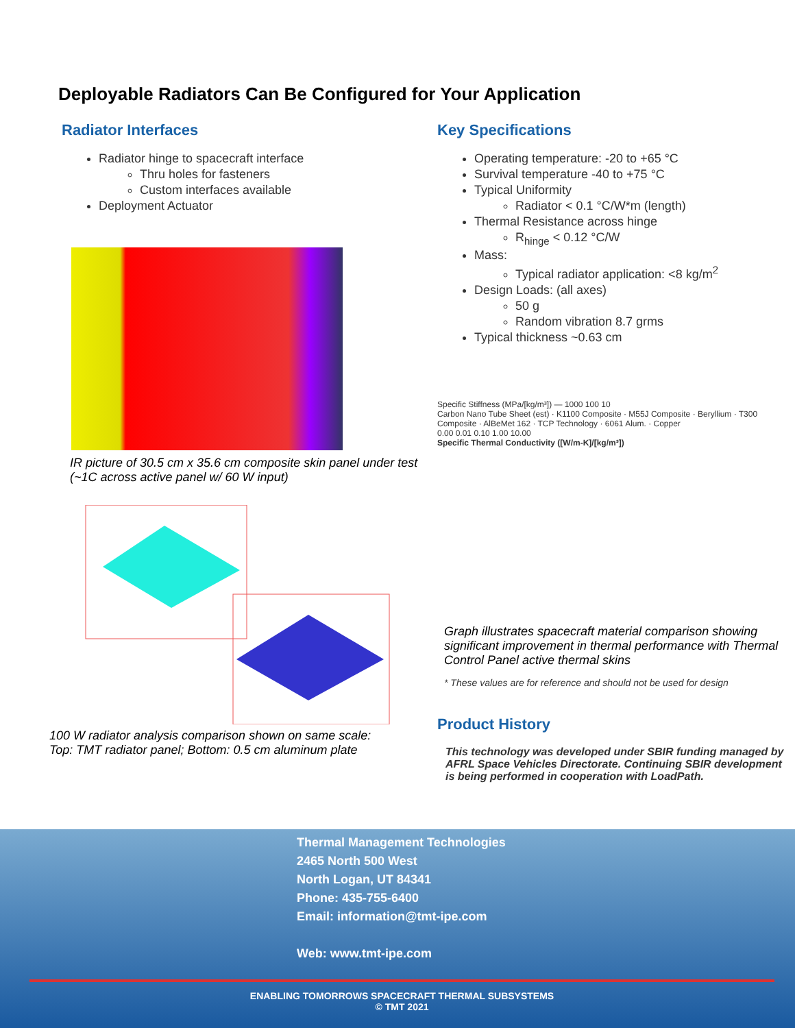Deployable Radiators Can Be Configured for Your Application
Radiator Interfaces
Radiator hinge to spacecraft interface
Thru holes for fasteners
Custom interfaces available
Deployment Actuator
IR picture of 30.5 cm x 35.6 cm composite skin panel under test (~1C across active panel w/ 60 W input)
100 W radiator analysis comparison shown on same scale:
Top: TMT radiator panel; Bottom: 0.5 cm aluminum plate
Key Specifications
Operating temperature: -20 to +65 °C
Survival temperature -40 to +75 °C
Typical Uniformity
Radiator < 0.1 °C/W*m (length)
Thermal Resistance across hinge
R<sub>hinge</sub> < 0.12 °C/W
Mass:
Typical radiator application: <8 kg/m<sup>2</sup>
Design Loads: (all axes)
50 g
Random vibration 8.7 grms
Typical thickness ~0.63 cm
Specific Stiffness (MPa/[kg/m³]) — 1000 100 10
Carbon Nano Tube Sheet (est) · K1100 Composite · M55J Composite · Beryllium · T300 Composite · AlBeMet 162 · TCP Technology · 6061 Alum. · Copper
0.00 0.01 0.10 1.00 10.00
Specific Thermal Conductivity ([W/m-K]/[kg/m³])
Graph illustrates spacecraft material comparison showing significant improvement in thermal performance with Thermal Control Panel active thermal skins
* These values are for reference and should not be used for design
Product History
This technology was developed under SBIR funding managed by AFRL Space Vehicles Directorate. Continuing SBIR development is being performed in cooperation with LoadPath.
Thermal Management Technologies
2465 North 500 West
North Logan, UT 84341
Phone: 435-755-6400
Email: information@tmt-ipe.com
Web: www.tmt-ipe.com
ENABLING TOMORROWS SPACECRAFT THERMAL SUBSYSTEMS
© TMT 2021